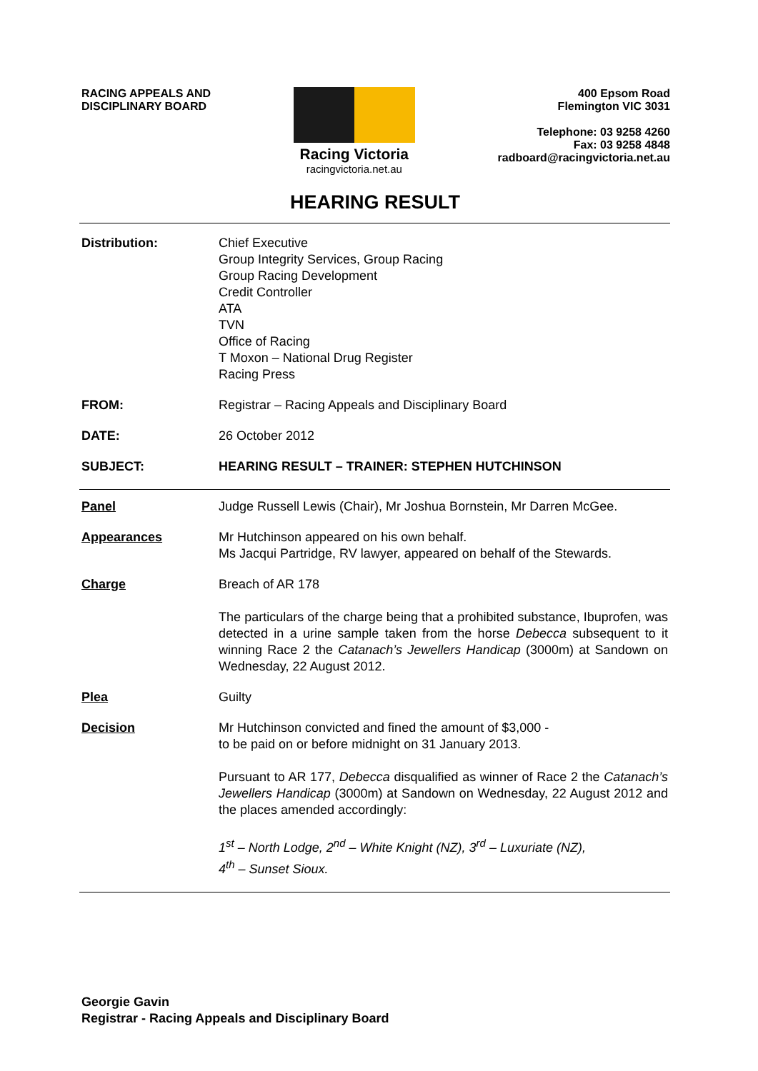RACING APPEALS AND
DISCIPLINARY BOARD
Racing Victoria
racingvictoria.net.au
400 Epsom Road
Flemington VIC 3031
Telephone: 03 9258 4260
Fax: 03 9258 4848
radboard@racingvictoria.net.au
HEARING RESULT
Distribution: Chief Executive
Group Integrity Services, Group Racing
Group Racing Development
Credit Controller
ATA
TVN
Office of Racing
T Moxon – National Drug Register
Racing Press
FROM: Registrar – Racing Appeals and Disciplinary Board
DATE: 26 October 2012
SUBJECT: HEARING RESULT – TRAINER: STEPHEN HUTCHINSON
Panel Judge Russell Lewis (Chair), Mr Joshua Bornstein, Mr Darren McGee.
Appearances Mr Hutchinson appeared on his own behalf.
Ms Jacqui Partridge, RV lawyer, appeared on behalf of the Stewards.
Charge Breach of AR 178
The particulars of the charge being that a prohibited substance, Ibuprofen, was detected in a urine sample taken from the horse Debecca subsequent to it winning Race 2 the Catanach’s Jewellers Handicap (3000m) at Sandown on Wednesday, 22 August 2012.
Plea Guilty
Decision Mr Hutchinson convicted and fined the amount of $3,000 -
to be paid on or before midnight on 31 January 2013.
Pursuant to AR 177, Debecca disqualified as winner of Race 2 the Catanach’s Jewellers Handicap (3000m) at Sandown on Wednesday, 22 August 2012 and the places amended accordingly:
1<sup>st</sup> – North Lodge, 2<sup>nd</sup> – White Knight (NZ), 3<sup>rd</sup> – Luxuriate (NZ),
4<sup>th</sup> – Sunset Sioux.
Georgie Gavin
Registrar - Racing Appeals and Disciplinary Board